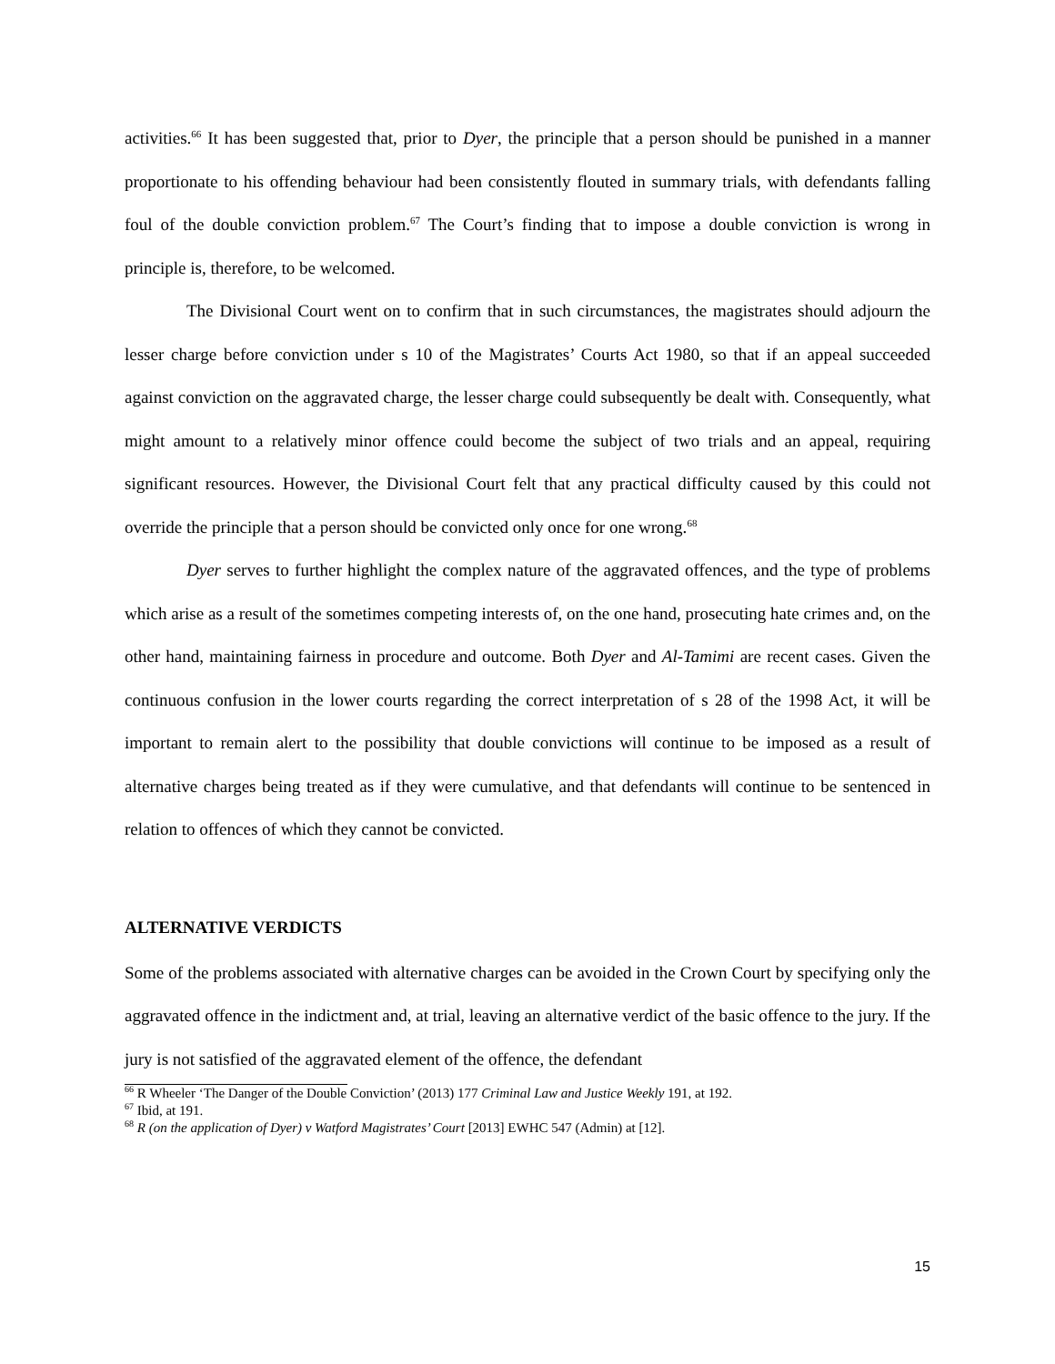activities.<sup>66</sup> It has been suggested that, prior to Dyer, the principle that a person should be punished in a manner proportionate to his offending behaviour had been consistently flouted in summary trials, with defendants falling foul of the double conviction problem.<sup>67</sup> The Court’s finding that to impose a double conviction is wrong in principle is, therefore, to be welcomed.
The Divisional Court went on to confirm that in such circumstances, the magistrates should adjourn the lesser charge before conviction under s 10 of the Magistrates’ Courts Act 1980, so that if an appeal succeeded against conviction on the aggravated charge, the lesser charge could subsequently be dealt with. Consequently, what might amount to a relatively minor offence could become the subject of two trials and an appeal, requiring significant resources. However, the Divisional Court felt that any practical difficulty caused by this could not override the principle that a person should be convicted only once for one wrong.<sup>68</sup>
Dyer serves to further highlight the complex nature of the aggravated offences, and the type of problems which arise as a result of the sometimes competing interests of, on the one hand, prosecuting hate crimes and, on the other hand, maintaining fairness in procedure and outcome. Both Dyer and Al-Tamimi are recent cases. Given the continuous confusion in the lower courts regarding the correct interpretation of s 28 of the 1998 Act, it will be important to remain alert to the possibility that double convictions will continue to be imposed as a result of alternative charges being treated as if they were cumulative, and that defendants will continue to be sentenced in relation to offences of which they cannot be convicted.
ALTERNATIVE VERDICTS
Some of the problems associated with alternative charges can be avoided in the Crown Court by specifying only the aggravated offence in the indictment and, at trial, leaving an alternative verdict of the basic offence to the jury. If the jury is not satisfied of the aggravated element of the offence, the defendant
<sup>66</sup> R Wheeler ‘The Danger of the Double Conviction’ (2013) 177 Criminal Law and Justice Weekly 191, at 192.
<sup>67</sup> Ibid, at 191.
<sup>68</sup> R (on the application of Dyer) v Watford Magistrates’ Court [2013] EWHC 547 (Admin) at [12].
15